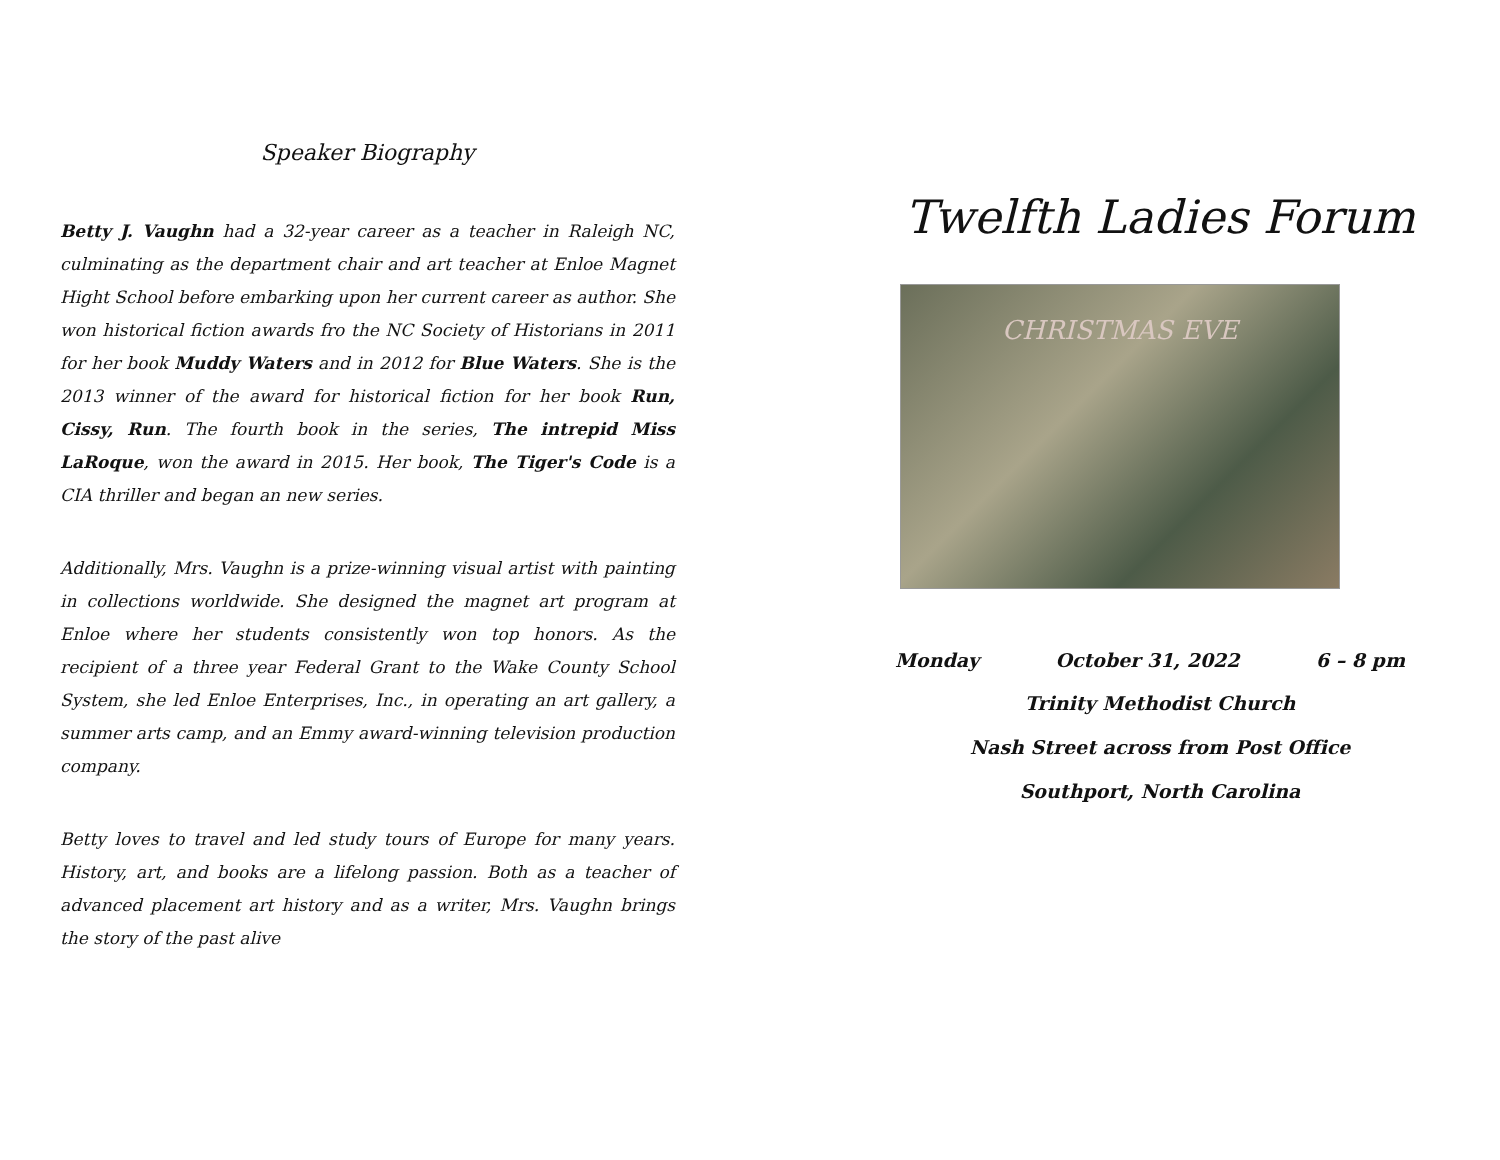Speaker Biography
Betty J. Vaughn had a 32-year career as a teacher in Raleigh NC, culminating as the department chair and art teacher at Enloe Magnet Hight School before embarking upon her current career as author. She won historical fiction awards fro the NC Society of Historians in 2011 for her book Muddy Waters and in 2012 for Blue Waters. She is the 2013 winner of the award for historical fiction for her book Run, Cissy, Run. The fourth book in the series, The intrepid Miss LaRoque, won the award in 2015. Her book, The Tiger's Code is a CIA thriller and began an new series.
Additionally, Mrs. Vaughn is a prize-winning visual artist with painting in collections worldwide. She designed the magnet art program at Enloe where her students consistently won top honors. As the recipient of a three year Federal Grant to the Wake County School System, she led Enloe Enterprises, Inc., in operating an art gallery, a summer arts camp, and an Emmy award-winning television production company.
Betty loves to travel and led study tours of Europe for many years. History, art, and books are a lifelong passion. Both as a teacher of advanced placement art history and as a writer, Mrs. Vaughn brings the story of the past alive
Twelfth Ladies Forum
CHRISTMAS EVE
Monday October 31, 2022 6 – 8 pm
Trinity Methodist Church
Nash Street across from Post Office
Southport, North Carolina